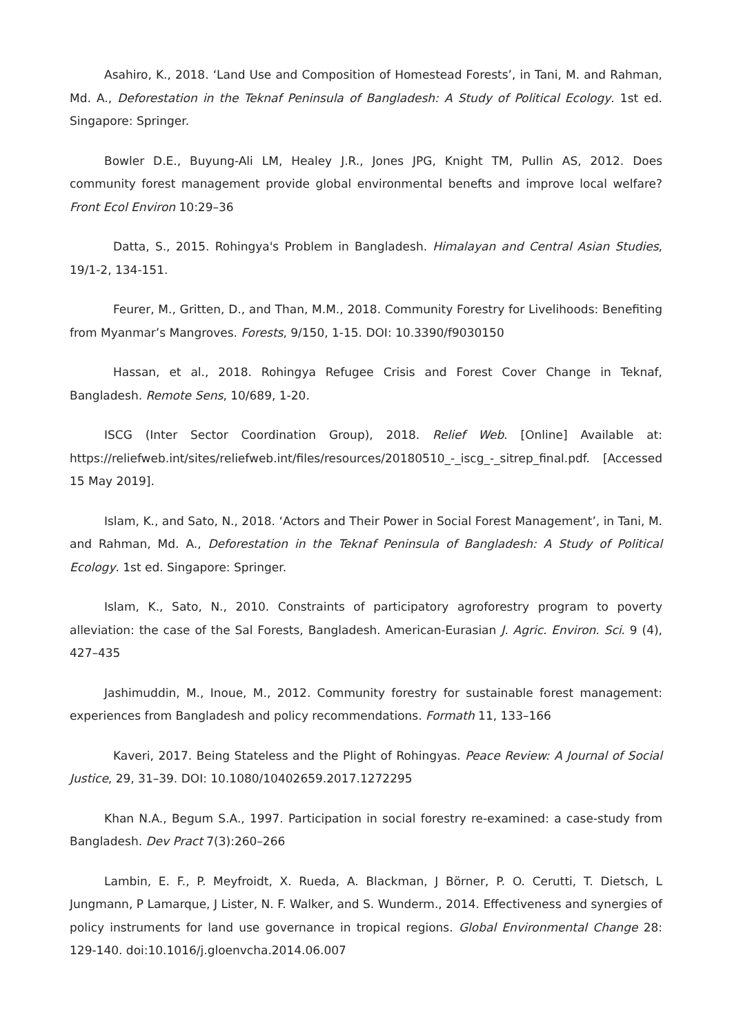Asahiro, K., 2018. ‘Land Use and Composition of Homestead Forests’, in Tani, M. and Rahman, Md. A., Deforestation in the Teknaf Peninsula of Bangladesh: A Study of Political Ecology. 1st ed. Singapore: Springer.
Bowler D.E., Buyung-Ali LM, Healey J.R., Jones JPG, Knight TM, Pullin AS, 2012. Does community forest management provide global environmental benefts and improve local welfare? Front Ecol Environ 10:29–36
Datta, S., 2015. Rohingya's Problem in Bangladesh. Himalayan and Central Asian Studies, 19/1-2, 134-151.
Feurer, M., Gritten, D., and Than, M.M., 2018. Community Forestry for Livelihoods: Benefiting from Myanmar’s Mangroves. Forests, 9/150, 1-15. DOI: 10.3390/f9030150
Hassan, et al., 2018. Rohingya Refugee Crisis and Forest Cover Change in Teknaf, Bangladesh. Remote Sens, 10/689, 1-20.
ISCG (Inter Sector Coordination Group), 2018. Relief Web. [Online] Available at: https://reliefweb.int/sites/reliefweb.int/files/resources/20180510_-_iscg_-_sitrep_final.pdf. [Accessed 15 May 2019].
Islam, K., and Sato, N., 2018. ‘Actors and Their Power in Social Forest Management’, in Tani, M. and Rahman, Md. A., Deforestation in the Teknaf Peninsula of Bangladesh: A Study of Political Ecology. 1st ed. Singapore: Springer.
Islam, K., Sato, N., 2010. Constraints of participatory agroforestry program to poverty alleviation: the case of the Sal Forests, Bangladesh. American-Eurasian J. Agric. Environ. Sci. 9 (4), 427–435
Jashimuddin, M., Inoue, M., 2012. Community forestry for sustainable forest management: experiences from Bangladesh and policy recommendations. Formath 11, 133–166
Kaveri, 2017. Being Stateless and the Plight of Rohingyas. Peace Review: A Journal of Social Justice, 29, 31–39. DOI: 10.1080/10402659.2017.1272295
Khan N.A., Begum S.A., 1997. Participation in social forestry re-examined: a case-study from Bangladesh. Dev Pract 7(3):260–266
Lambin, E. F., P. Meyfroidt, X. Rueda, A. Blackman, J Börner, P. O. Cerutti, T. Dietsch, L Jungmann, P Lamarque, J Lister, N. F. Walker, and S. Wunderm., 2014. Effectiveness and synergies of policy instruments for land use governance in tropical regions. Global Environmental Change 28: 129-140. doi:10.1016/j.gloenvcha.2014.06.007